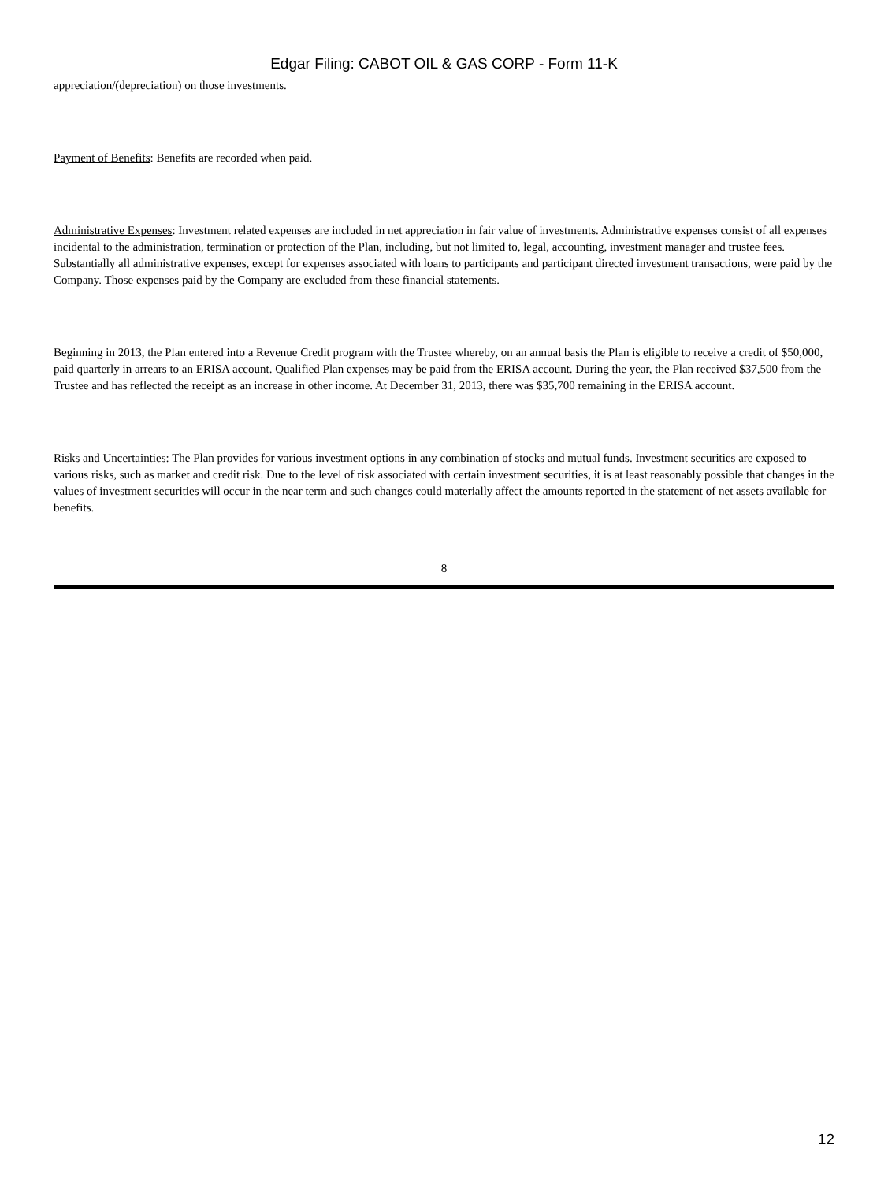Edgar Filing: CABOT OIL & GAS CORP - Form 11-K
appreciation/(depreciation) on those investments.
Payment of Benefits: Benefits are recorded when paid.
Administrative Expenses: Investment related expenses are included in net appreciation in fair value of investments. Administrative expenses consist of all expenses incidental to the administration, termination or protection of the Plan, including, but not limited to, legal, accounting, investment manager and trustee fees. Substantially all administrative expenses, except for expenses associated with loans to participants and participant directed investment transactions, were paid by the Company. Those expenses paid by the Company are excluded from these financial statements.
Beginning in 2013, the Plan entered into a Revenue Credit program with the Trustee whereby, on an annual basis the Plan is eligible to receive a credit of $50,000, paid quarterly in arrears to an ERISA account. Qualified Plan expenses may be paid from the ERISA account. During the year, the Plan received $37,500 from the Trustee and has reflected the receipt as an increase in other income. At December 31, 2013, there was $35,700 remaining in the ERISA account.
Risks and Uncertainties: The Plan provides for various investment options in any combination of stocks and mutual funds. Investment securities are exposed to various risks, such as market and credit risk. Due to the level of risk associated with certain investment securities, it is at least reasonably possible that changes in the values of investment securities will occur in the near term and such changes could materially affect the amounts reported in the statement of net assets available for benefits.
8
12